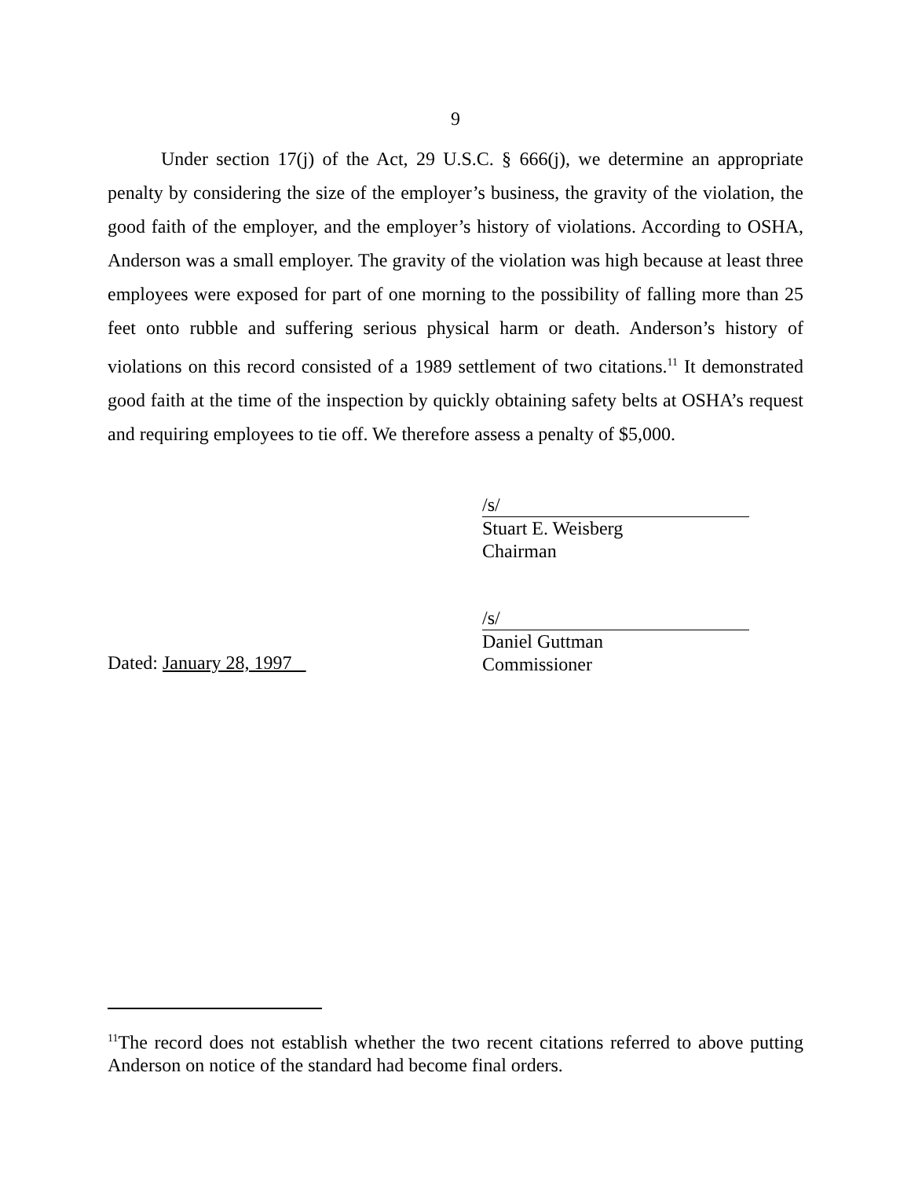9
Under section 17(j) of the Act, 29 U.S.C. § 666(j), we determine an appropriate penalty by considering the size of the employer’s business, the gravity of the violation, the good faith of the employer, and the employer’s history of violations. According to OSHA, Anderson was a small employer. The gravity of the violation was high because at least three employees were exposed for part of one morning to the possibility of falling more than 25 feet onto rubble and suffering serious physical harm or death. Anderson’s history of violations on this record consisted of a 1989 settlement of two citations.<sup>11</sup> It demonstrated good faith at the time of the inspection by quickly obtaining safety belts at OSHA’s request and requiring employees to tie off. We therefore assess a penalty of $5,000.
/s/
Stuart E. Weisberg
Chairman
/s/
Daniel Guttman
Commissioner
Dated: January 28, 1997
<sup>11</sup> The record does not establish whether the two recent citations referred to above putting Anderson on notice of the standard had become final orders.